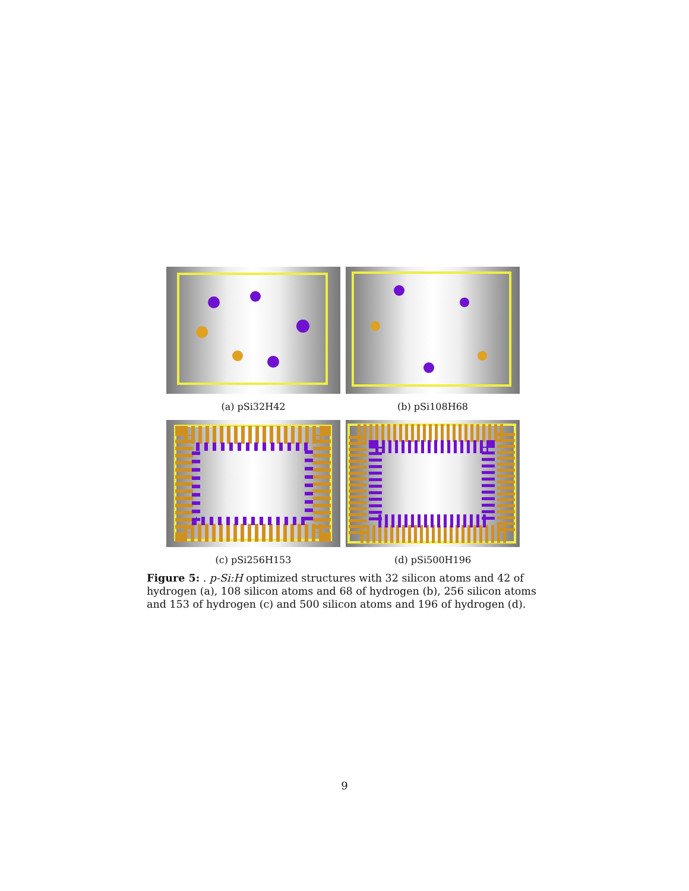(a) pSi32H42
(b) pSi108H68
(c) pSi256H153
(d) pSi500H196
Figure 5: . p-Si:H optimized structures with 32 silicon atoms and 42 of hydrogen (a), 108 silicon atoms and 68 of hydrogen (b), 256 silicon atoms and 153 of hydrogen (c) and 500 silicon atoms and 196 of hydrogen (d).
9